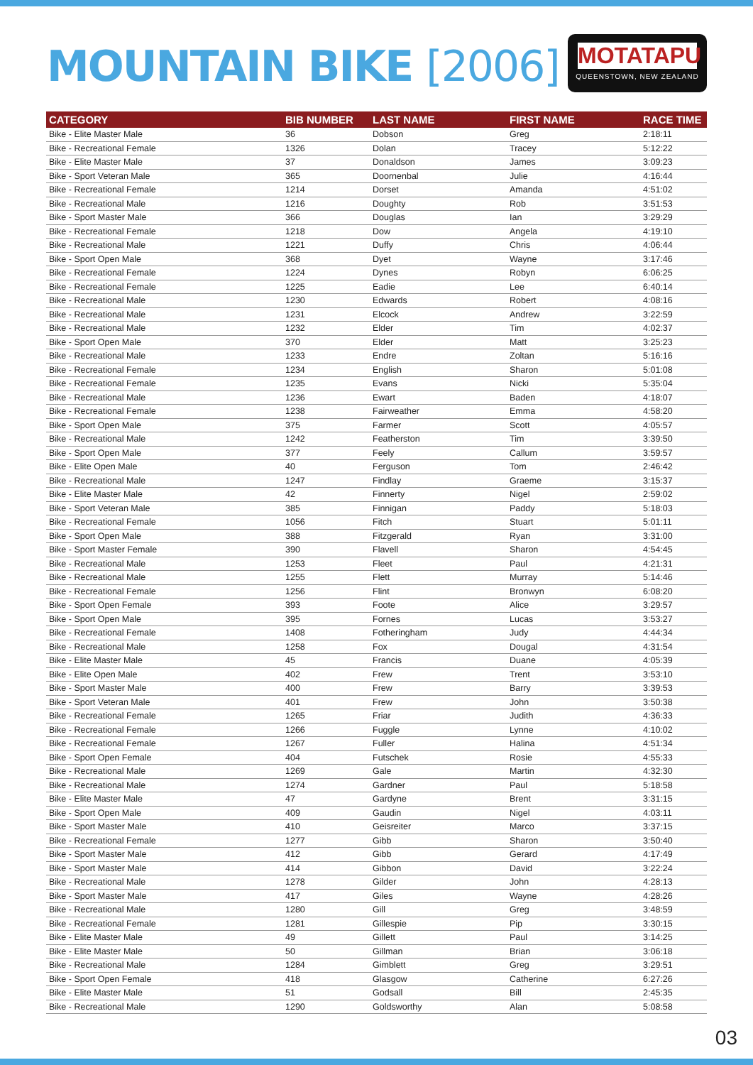MOUNTAIN BIKE [2006]
MOTATAPU
QUEENSTOWN, NEW ZEALAND
| CATEGORY | BIB NUMBER | LAST NAME | FIRST NAME | RACE TIME |
| --- | --- | --- | --- | --- |
| Bike - Elite Master Male | 36 | Dobson | Greg | 2:18:11 |
| Bike - Recreational Female | 1326 | Dolan | Tracey | 5:12:22 |
| Bike - Elite Master Male | 37 | Donaldson | James | 3:09:23 |
| Bike - Sport Veteran Male | 365 | Doornenbal | Julie | 4:16:44 |
| Bike - Recreational Female | 1214 | Dorset | Amanda | 4:51:02 |
| Bike - Recreational Male | 1216 | Doughty | Rob | 3:51:53 |
| Bike - Sport Master Male | 366 | Douglas | Ian | 3:29:29 |
| Bike - Recreational Female | 1218 | Dow | Angela | 4:19:10 |
| Bike - Recreational Male | 1221 | Duffy | Chris | 4:06:44 |
| Bike - Sport Open Male | 368 | Dyet | Wayne | 3:17:46 |
| Bike - Recreational Female | 1224 | Dynes | Robyn | 6:06:25 |
| Bike - Recreational Female | 1225 | Eadie | Lee | 6:40:14 |
| Bike - Recreational Male | 1230 | Edwards | Robert | 4:08:16 |
| Bike - Recreational Male | 1231 | Elcock | Andrew | 3:22:59 |
| Bike - Recreational Male | 1232 | Elder | Tim | 4:02:37 |
| Bike - Sport Open Male | 370 | Elder | Matt | 3:25:23 |
| Bike - Recreational Male | 1233 | Endre | Zoltan | 5:16:16 |
| Bike - Recreational Female | 1234 | English | Sharon | 5:01:08 |
| Bike - Recreational Female | 1235 | Evans | Nicki | 5:35:04 |
| Bike - Recreational Male | 1236 | Ewart | Baden | 4:18:07 |
| Bike - Recreational Female | 1238 | Fairweather | Emma | 4:58:20 |
| Bike - Sport Open Male | 375 | Farmer | Scott | 4:05:57 |
| Bike - Recreational Male | 1242 | Featherston | Tim | 3:39:50 |
| Bike - Sport Open Male | 377 | Feely | Callum | 3:59:57 |
| Bike - Elite Open Male | 40 | Ferguson | Tom | 2:46:42 |
| Bike - Recreational Male | 1247 | Findlay | Graeme | 3:15:37 |
| Bike - Elite Master Male | 42 | Finnerty | Nigel | 2:59:02 |
| Bike - Sport Veteran Male | 385 | Finnigan | Paddy | 5:18:03 |
| Bike - Recreational Female | 1056 | Fitch | Stuart | 5:01:11 |
| Bike - Sport Open Male | 388 | Fitzgerald | Ryan | 3:31:00 |
| Bike - Sport Master Female | 390 | Flavell | Sharon | 4:54:45 |
| Bike - Recreational Male | 1253 | Fleet | Paul | 4:21:31 |
| Bike - Recreational Male | 1255 | Flett | Murray | 5:14:46 |
| Bike - Recreational Female | 1256 | Flint | Bronwyn | 6:08:20 |
| Bike - Sport Open Female | 393 | Foote | Alice | 3:29:57 |
| Bike - Sport Open Male | 395 | Fornes | Lucas | 3:53:27 |
| Bike - Recreational Female | 1408 | Fotheringham | Judy | 4:44:34 |
| Bike - Recreational Male | 1258 | Fox | Dougal | 4:31:54 |
| Bike - Elite Master Male | 45 | Francis | Duane | 4:05:39 |
| Bike - Elite Open Male | 402 | Frew | Trent | 3:53:10 |
| Bike - Sport Master Male | 400 | Frew | Barry | 3:39:53 |
| Bike - Sport Veteran Male | 401 | Frew | John | 3:50:38 |
| Bike - Recreational Female | 1265 | Friar | Judith | 4:36:33 |
| Bike - Recreational Female | 1266 | Fuggle | Lynne | 4:10:02 |
| Bike - Recreational Female | 1267 | Fuller | Halina | 4:51:34 |
| Bike - Sport Open Female | 404 | Futschek | Rosie | 4:55:33 |
| Bike - Recreational Male | 1269 | Gale | Martin | 4:32:30 |
| Bike - Recreational Male | 1274 | Gardner | Paul | 5:18:58 |
| Bike - Elite Master Male | 47 | Gardyne | Brent | 3:31:15 |
| Bike - Sport Open Male | 409 | Gaudin | Nigel | 4:03:11 |
| Bike - Sport Master Male | 410 | Geisreiter | Marco | 3:37:15 |
| Bike - Recreational Female | 1277 | Gibb | Sharon | 3:50:40 |
| Bike - Sport Master Male | 412 | Gibb | Gerard | 4:17:49 |
| Bike - Sport Master Male | 414 | Gibbon | David | 3:22:24 |
| Bike - Recreational Male | 1278 | Gilder | John | 4:28:13 |
| Bike - Sport Master Male | 417 | Giles | Wayne | 4:28:26 |
| Bike - Recreational Male | 1280 | Gill | Greg | 3:48:59 |
| Bike - Recreational Female | 1281 | Gillespie | Pip | 3:30:15 |
| Bike - Elite Master Male | 49 | Gillett | Paul | 3:14:25 |
| Bike - Elite Master Male | 50 | Gillman | Brian | 3:06:18 |
| Bike - Recreational Male | 1284 | Gimblett | Greg | 3:29:51 |
| Bike - Sport Open Female | 418 | Glasgow | Catherine | 6:27:26 |
| Bike - Elite Master Male | 51 | Godsall | Bill | 2:45:35 |
| Bike - Recreational Male | 1290 | Goldsworthy | Alan | 5:08:58 |
03